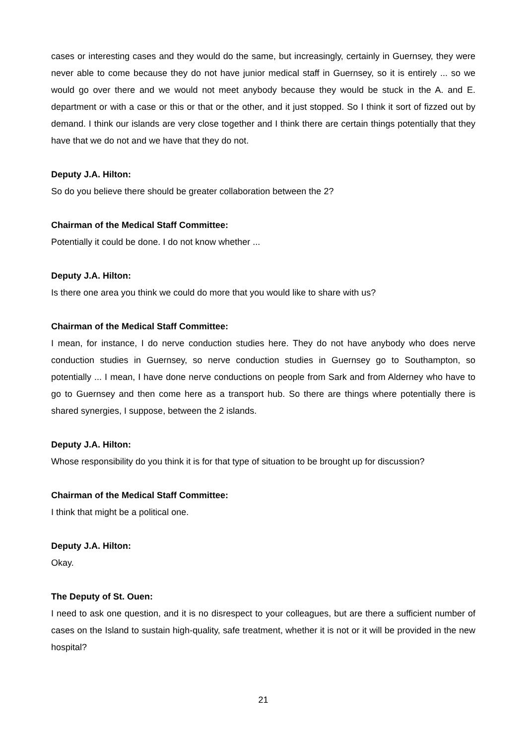cases or interesting cases and they would do the same, but increasingly, certainly in Guernsey, they were never able to come because they do not have junior medical staff in Guernsey, so it is entirely ... so we would go over there and we would not meet anybody because they would be stuck in the A. and E. department or with a case or this or that or the other, and it just stopped. So I think it sort of fizzed out by demand. I think our islands are very close together and I think there are certain things potentially that they have that we do not and we have that they do not.
Deputy J.A. Hilton:
So do you believe there should be greater collaboration between the 2?
Chairman of the Medical Staff Committee:
Potentially it could be done. I do not know whether ...
Deputy J.A. Hilton:
Is there one area you think we could do more that you would like to share with us?
Chairman of the Medical Staff Committee:
I mean, for instance, I do nerve conduction studies here. They do not have anybody who does nerve conduction studies in Guernsey, so nerve conduction studies in Guernsey go to Southampton, so potentially ... I mean, I have done nerve conductions on people from Sark and from Alderney who have to go to Guernsey and then come here as a transport hub. So there are things where potentially there is shared synergies, I suppose, between the 2 islands.
Deputy J.A. Hilton:
Whose responsibility do you think it is for that type of situation to be brought up for discussion?
Chairman of the Medical Staff Committee:
I think that might be a political one.
Deputy J.A. Hilton:
Okay.
The Deputy of St. Ouen:
I need to ask one question, and it is no disrespect to your colleagues, but are there a sufficient number of cases on the Island to sustain high-quality, safe treatment, whether it is not or it will be provided in the new hospital?
21